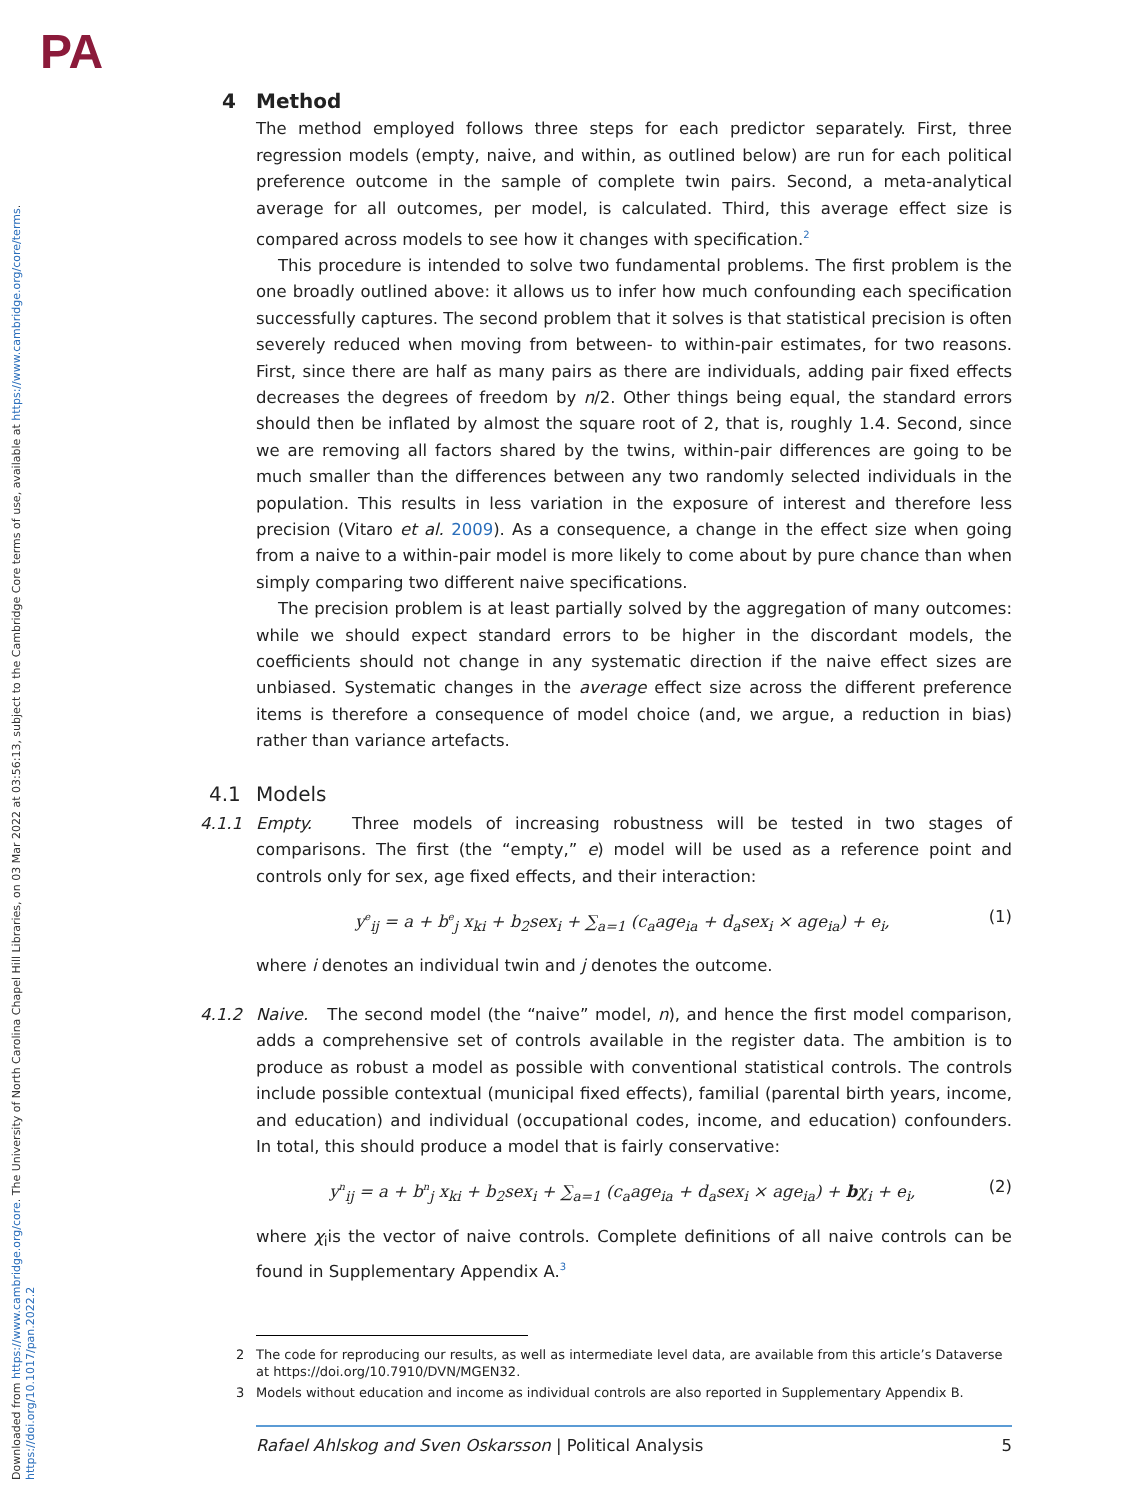PA
Downloaded from https://www.cambridge.org/core. The University of North Carolina Chapel Hill Libraries, on 03 Mar 2022 at 03:56:13, subject to the Cambridge Core terms of use, available at https://www.cambridge.org/core/terms. https://doi.org/10.1017/pan.2022.2
4 Method
The method employed follows three steps for each predictor separately. First, three regression models (empty, naive, and within, as outlined below) are run for each political preference outcome in the sample of complete twin pairs. Second, a meta-analytical average for all outcomes, per model, is calculated. Third, this average effect size is compared across models to see how it changes with specification.<sup>2</sup>
This procedure is intended to solve two fundamental problems. The first problem is the one broadly outlined above: it allows us to infer how much confounding each specification successfully captures. The second problem that it solves is that statistical precision is often severely reduced when moving from between- to within-pair estimates, for two reasons. First, since there are half as many pairs as there are individuals, adding pair fixed effects decreases the degrees of freedom by n/2. Other things being equal, the standard errors should then be inflated by almost the square root of 2, that is, roughly 1.4. Second, since we are removing all factors shared by the twins, within-pair differences are going to be much smaller than the differences between any two randomly selected individuals in the population. This results in less variation in the exposure of interest and therefore less precision (Vitaro et al. 2009). As a consequence, a change in the effect size when going from a naive to a within-pair model is more likely to come about by pure chance than when simply comparing two different naive specifications.
The precision problem is at least partially solved by the aggregation of many outcomes: while we should expect standard errors to be higher in the discordant models, the coefficients should not change in any systematic direction if the naive effect sizes are unbiased. Systematic changes in the average effect size across the different preference items is therefore a consequence of model choice (and, we argue, a reduction in bias) rather than variance artefacts.
4.1 Models
4.1.1 Empty. Three models of increasing robustness will be tested in two stages of comparisons. The first (the “empty,” e) model will be used as a reference point and controls only for sex, age fixed effects, and their interaction:
y<sup>e</sup><sub>ij</sub> = a + b<sup>e</sup><sub>j</sub> x<sub>ki</sub> + b<sub>2</sub>sex<sub>i</sub> + ∑<sub>a=1</sub> (c<sub>a</sub>age<sub>ia</sub> + d<sub>a</sub>sex<sub>i</sub> × age<sub>ia</sub>) + e<sub>i</sub>, (1)
where i denotes an individual twin and j denotes the outcome.
4.1.2 Naive. The second model (the “naive” model, n), and hence the first model comparison, adds a comprehensive set of controls available in the register data. The ambition is to produce as robust a model as possible with conventional statistical controls. The controls include possible contextual (municipal fixed effects), familial (parental birth years, income, and education) and individual (occupational codes, income, and education) confounders. In total, this should produce a model that is fairly conservative:
y<sup>n</sup><sub>ij</sub> = a + b<sup>n</sup><sub>j</sub> x<sub>ki</sub> + b<sub>2</sub>sex<sub>i</sub> + ∑<sub>a=1</sub> (c<sub>a</sub>age<sub>ia</sub> + d<sub>a</sub>sex<sub>i</sub> × age<sub>ia</sub>) + bχ<sub>i</sub> + e<sub>i</sub>, (2)
where χ<sub>i</sub>is the vector of naive controls. Complete definitions of all naive controls can be found in Supplementary Appendix A.<sup>3</sup>
2 The code for reproducing our results, as well as intermediate level data, are available from this article’s Dataverse at https://doi.org/10.7910/DVN/MGEN32.
3 Models without education and income as individual controls are also reported in Supplementary Appendix B.
Rafael Ahlskog and Sven Oskarsson | Political Analysis 5